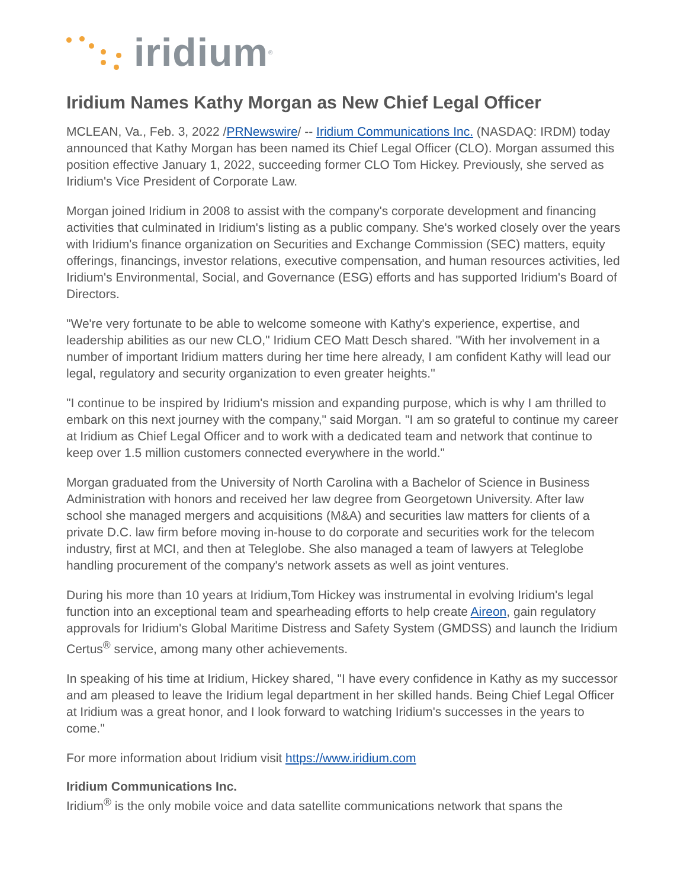iridium<sup>®</sup>
Iridium Names Kathy Morgan as New Chief Legal Officer
MCLEAN, Va., Feb. 3, 2022 /PRNewswire/ -- Iridium Communications Inc. (NASDAQ: IRDM) today announced that Kathy Morgan has been named its Chief Legal Officer (CLO). Morgan assumed this position effective January 1, 2022, succeeding former CLO Tom Hickey. Previously, she served as Iridium's Vice President of Corporate Law.
Morgan joined Iridium in 2008 to assist with the company's corporate development and financing activities that culminated in Iridium's listing as a public company. She's worked closely over the years with Iridium's finance organization on Securities and Exchange Commission (SEC) matters, equity offerings, financings, investor relations, executive compensation, and human resources activities, led Iridium's Environmental, Social, and Governance (ESG) efforts and has supported Iridium's Board of Directors.
"We're very fortunate to be able to welcome someone with Kathy's experience, expertise, and leadership abilities as our new CLO," Iridium CEO Matt Desch shared. "With her involvement in a number of important Iridium matters during her time here already, I am confident Kathy will lead our legal, regulatory and security organization to even greater heights."
"I continue to be inspired by Iridium's mission and expanding purpose, which is why I am thrilled to embark on this next journey with the company," said Morgan. "I am so grateful to continue my career at Iridium as Chief Legal Officer and to work with a dedicated team and network that continue to keep over 1.5 million customers connected everywhere in the world."
Morgan graduated from the University of North Carolina with a Bachelor of Science in Business Administration with honors and received her law degree from Georgetown University. After law school she managed mergers and acquisitions (M&A) and securities law matters for clients of a private D.C. law firm before moving in-house to do corporate and securities work for the telecom industry, first at MCI, and then at Teleglobe. She also managed a team of lawyers at Teleglobe handling procurement of the company's network assets as well as joint ventures.
During his more than 10 years at Iridium,Tom Hickey was instrumental in evolving Iridium's legal function into an exceptional team and spearheading efforts to help create Aireon, gain regulatory approvals for Iridium's Global Maritime Distress and Safety System (GMDSS) and launch the Iridium Certus<sup>®</sup> service, among many other achievements.
In speaking of his time at Iridium, Hickey shared, "I have every confidence in Kathy as my successor and am pleased to leave the Iridium legal department in her skilled hands. Being Chief Legal Officer at Iridium was a great honor, and I look forward to watching Iridium's successes in the years to come."
For more information about Iridium visit https://www.iridium.com
Iridium Communications Inc.
Iridium<sup>®</sup> is the only mobile voice and data satellite communications network that spans the